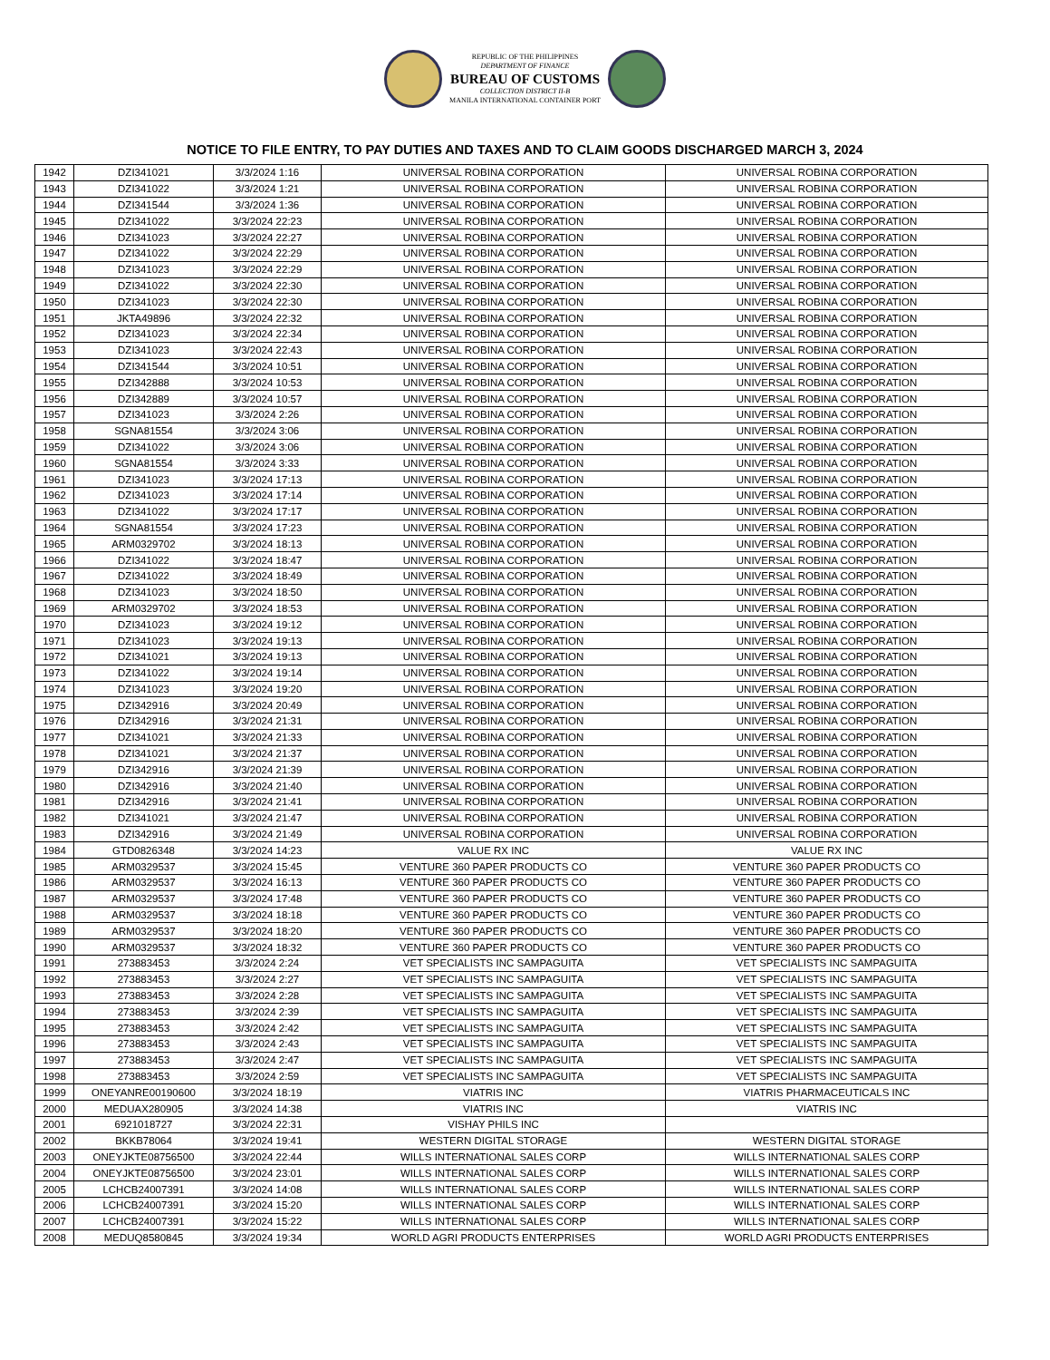REPUBLIC OF THE PHILIPPINES
DEPARTMENT OF FINANCE
BUREAU OF CUSTOMS
COLLECTION DISTRICT II-B
MANILA INTERNATIONAL CONTAINER PORT
NOTICE TO FILE ENTRY, TO PAY DUTIES AND TAXES AND TO CLAIM GOODS DISCHARGED MARCH 3, 2024
| 1942 | DZI341021 | 3/3/2024 1:16 | UNIVERSAL ROBINA CORPORATION | UNIVERSAL ROBINA CORPORATION |
| 1943 | DZI341022 | 3/3/2024 1:21 | UNIVERSAL ROBINA CORPORATION | UNIVERSAL ROBINA CORPORATION |
| 1944 | DZI341544 | 3/3/2024 1:36 | UNIVERSAL ROBINA CORPORATION | UNIVERSAL ROBINA CORPORATION |
| 1945 | DZI341022 | 3/3/2024 22:23 | UNIVERSAL ROBINA CORPORATION | UNIVERSAL ROBINA CORPORATION |
| 1946 | DZI341023 | 3/3/2024 22:27 | UNIVERSAL ROBINA CORPORATION | UNIVERSAL ROBINA CORPORATION |
| 1947 | DZI341022 | 3/3/2024 22:29 | UNIVERSAL ROBINA CORPORATION | UNIVERSAL ROBINA CORPORATION |
| 1948 | DZI341023 | 3/3/2024 22:29 | UNIVERSAL ROBINA CORPORATION | UNIVERSAL ROBINA CORPORATION |
| 1949 | DZI341022 | 3/3/2024 22:30 | UNIVERSAL ROBINA CORPORATION | UNIVERSAL ROBINA CORPORATION |
| 1950 | DZI341023 | 3/3/2024 22:30 | UNIVERSAL ROBINA CORPORATION | UNIVERSAL ROBINA CORPORATION |
| 1951 | JKTA49896 | 3/3/2024 22:32 | UNIVERSAL ROBINA CORPORATION | UNIVERSAL ROBINA CORPORATION |
| 1952 | DZI341023 | 3/3/2024 22:34 | UNIVERSAL ROBINA CORPORATION | UNIVERSAL ROBINA CORPORATION |
| 1953 | DZI341023 | 3/3/2024 22:43 | UNIVERSAL ROBINA CORPORATION | UNIVERSAL ROBINA CORPORATION |
| 1954 | DZI341544 | 3/3/2024 10:51 | UNIVERSAL ROBINA CORPORATION | UNIVERSAL ROBINA CORPORATION |
| 1955 | DZI342888 | 3/3/2024 10:53 | UNIVERSAL ROBINA CORPORATION | UNIVERSAL ROBINA CORPORATION |
| 1956 | DZI342889 | 3/3/2024 10:57 | UNIVERSAL ROBINA CORPORATION | UNIVERSAL ROBINA CORPORATION |
| 1957 | DZI341023 | 3/3/2024 2:26 | UNIVERSAL ROBINA CORPORATION | UNIVERSAL ROBINA CORPORATION |
| 1958 | SGNA81554 | 3/3/2024 3:06 | UNIVERSAL ROBINA CORPORATION | UNIVERSAL ROBINA CORPORATION |
| 1959 | DZI341022 | 3/3/2024 3:06 | UNIVERSAL ROBINA CORPORATION | UNIVERSAL ROBINA CORPORATION |
| 1960 | SGNA81554 | 3/3/2024 3:33 | UNIVERSAL ROBINA CORPORATION | UNIVERSAL ROBINA CORPORATION |
| 1961 | DZI341023 | 3/3/2024 17:13 | UNIVERSAL ROBINA CORPORATION | UNIVERSAL ROBINA CORPORATION |
| 1962 | DZI341023 | 3/3/2024 17:14 | UNIVERSAL ROBINA CORPORATION | UNIVERSAL ROBINA CORPORATION |
| 1963 | DZI341022 | 3/3/2024 17:17 | UNIVERSAL ROBINA CORPORATION | UNIVERSAL ROBINA CORPORATION |
| 1964 | SGNA81554 | 3/3/2024 17:23 | UNIVERSAL ROBINA CORPORATION | UNIVERSAL ROBINA CORPORATION |
| 1965 | ARM0329702 | 3/3/2024 18:13 | UNIVERSAL ROBINA CORPORATION | UNIVERSAL ROBINA CORPORATION |
| 1966 | DZI341022 | 3/3/2024 18:47 | UNIVERSAL ROBINA CORPORATION | UNIVERSAL ROBINA CORPORATION |
| 1967 | DZI341022 | 3/3/2024 18:49 | UNIVERSAL ROBINA CORPORATION | UNIVERSAL ROBINA CORPORATION |
| 1968 | DZI341023 | 3/3/2024 18:50 | UNIVERSAL ROBINA CORPORATION | UNIVERSAL ROBINA CORPORATION |
| 1969 | ARM0329702 | 3/3/2024 18:53 | UNIVERSAL ROBINA CORPORATION | UNIVERSAL ROBINA CORPORATION |
| 1970 | DZI341023 | 3/3/2024 19:12 | UNIVERSAL ROBINA CORPORATION | UNIVERSAL ROBINA CORPORATION |
| 1971 | DZI341023 | 3/3/2024 19:13 | UNIVERSAL ROBINA CORPORATION | UNIVERSAL ROBINA CORPORATION |
| 1972 | DZI341021 | 3/3/2024 19:13 | UNIVERSAL ROBINA CORPORATION | UNIVERSAL ROBINA CORPORATION |
| 1973 | DZI341022 | 3/3/2024 19:14 | UNIVERSAL ROBINA CORPORATION | UNIVERSAL ROBINA CORPORATION |
| 1974 | DZI341023 | 3/3/2024 19:20 | UNIVERSAL ROBINA CORPORATION | UNIVERSAL ROBINA CORPORATION |
| 1975 | DZI342916 | 3/3/2024 20:49 | UNIVERSAL ROBINA CORPORATION | UNIVERSAL ROBINA CORPORATION |
| 1976 | DZI342916 | 3/3/2024 21:31 | UNIVERSAL ROBINA CORPORATION | UNIVERSAL ROBINA CORPORATION |
| 1977 | DZI341021 | 3/3/2024 21:33 | UNIVERSAL ROBINA CORPORATION | UNIVERSAL ROBINA CORPORATION |
| 1978 | DZI341021 | 3/3/2024 21:37 | UNIVERSAL ROBINA CORPORATION | UNIVERSAL ROBINA CORPORATION |
| 1979 | DZI342916 | 3/3/2024 21:39 | UNIVERSAL ROBINA CORPORATION | UNIVERSAL ROBINA CORPORATION |
| 1980 | DZI342916 | 3/3/2024 21:40 | UNIVERSAL ROBINA CORPORATION | UNIVERSAL ROBINA CORPORATION |
| 1981 | DZI342916 | 3/3/2024 21:41 | UNIVERSAL ROBINA CORPORATION | UNIVERSAL ROBINA CORPORATION |
| 1982 | DZI341021 | 3/3/2024 21:47 | UNIVERSAL ROBINA CORPORATION | UNIVERSAL ROBINA CORPORATION |
| 1983 | DZI342916 | 3/3/2024 21:49 | UNIVERSAL ROBINA CORPORATION | UNIVERSAL ROBINA CORPORATION |
| 1984 | GTD0826348 | 3/3/2024 14:23 | VALUE RX INC | VALUE RX INC |
| 1985 | ARM0329537 | 3/3/2024 15:45 | VENTURE 360 PAPER PRODUCTS CO | VENTURE 360 PAPER PRODUCTS CO |
| 1986 | ARM0329537 | 3/3/2024 16:13 | VENTURE 360 PAPER PRODUCTS CO | VENTURE 360 PAPER PRODUCTS CO |
| 1987 | ARM0329537 | 3/3/2024 17:48 | VENTURE 360 PAPER PRODUCTS CO | VENTURE 360 PAPER PRODUCTS CO |
| 1988 | ARM0329537 | 3/3/2024 18:18 | VENTURE 360 PAPER PRODUCTS CO | VENTURE 360 PAPER PRODUCTS CO |
| 1989 | ARM0329537 | 3/3/2024 18:20 | VENTURE 360 PAPER PRODUCTS CO | VENTURE 360 PAPER PRODUCTS CO |
| 1990 | ARM0329537 | 3/3/2024 18:32 | VENTURE 360 PAPER PRODUCTS CO | VENTURE 360 PAPER PRODUCTS CO |
| 1991 | 273883453 | 3/3/2024 2:24 | VET SPECIALISTS INC SAMPAGUITA | VET SPECIALISTS INC SAMPAGUITA |
| 1992 | 273883453 | 3/3/2024 2:27 | VET SPECIALISTS INC SAMPAGUITA | VET SPECIALISTS INC SAMPAGUITA |
| 1993 | 273883453 | 3/3/2024 2:28 | VET SPECIALISTS INC SAMPAGUITA | VET SPECIALISTS INC SAMPAGUITA |
| 1994 | 273883453 | 3/3/2024 2:39 | VET SPECIALISTS INC SAMPAGUITA | VET SPECIALISTS INC SAMPAGUITA |
| 1995 | 273883453 | 3/3/2024 2:42 | VET SPECIALISTS INC SAMPAGUITA | VET SPECIALISTS INC SAMPAGUITA |
| 1996 | 273883453 | 3/3/2024 2:43 | VET SPECIALISTS INC SAMPAGUITA | VET SPECIALISTS INC SAMPAGUITA |
| 1997 | 273883453 | 3/3/2024 2:47 | VET SPECIALISTS INC SAMPAGUITA | VET SPECIALISTS INC SAMPAGUITA |
| 1998 | 273883453 | 3/3/2024 2:59 | VET SPECIALISTS INC SAMPAGUITA | VET SPECIALISTS INC SAMPAGUITA |
| 1999 | ONEYANRE00190600 | 3/3/2024 18:19 | VIATRIS INC | VIATRIS PHARMACEUTICALS INC |
| 2000 | MEDUAX280905 | 3/3/2024 14:38 | VIATRIS INC | VIATRIS INC |
| 2001 | 6921018727 | 3/3/2024 22:31 | VISHAY PHILS INC | |
| 2002 | BKKB78064 | 3/3/2024 19:41 | WESTERN DIGITAL STORAGE | WESTERN DIGITAL STORAGE |
| 2003 | ONEYJKTE08756500 | 3/3/2024 22:44 | WILLS INTERNATIONAL SALES CORP | WILLS INTERNATIONAL SALES CORP |
| 2004 | ONEYJKTE08756500 | 3/3/2024 23:01 | WILLS INTERNATIONAL SALES CORP | WILLS INTERNATIONAL SALES CORP |
| 2005 | LCHCB24007391 | 3/3/2024 14:08 | WILLS INTERNATIONAL SALES CORP | WILLS INTERNATIONAL SALES CORP |
| 2006 | LCHCB24007391 | 3/3/2024 15:20 | WILLS INTERNATIONAL SALES CORP | WILLS INTERNATIONAL SALES CORP |
| 2007 | LCHCB24007391 | 3/3/2024 15:22 | WILLS INTERNATIONAL SALES CORP | WILLS INTERNATIONAL SALES CORP |
| 2008 | MEDUQ8580845 | 3/3/2024 19:34 | WORLD AGRI PRODUCTS ENTERPRISES | WORLD AGRI PRODUCTS ENTERPRISES |